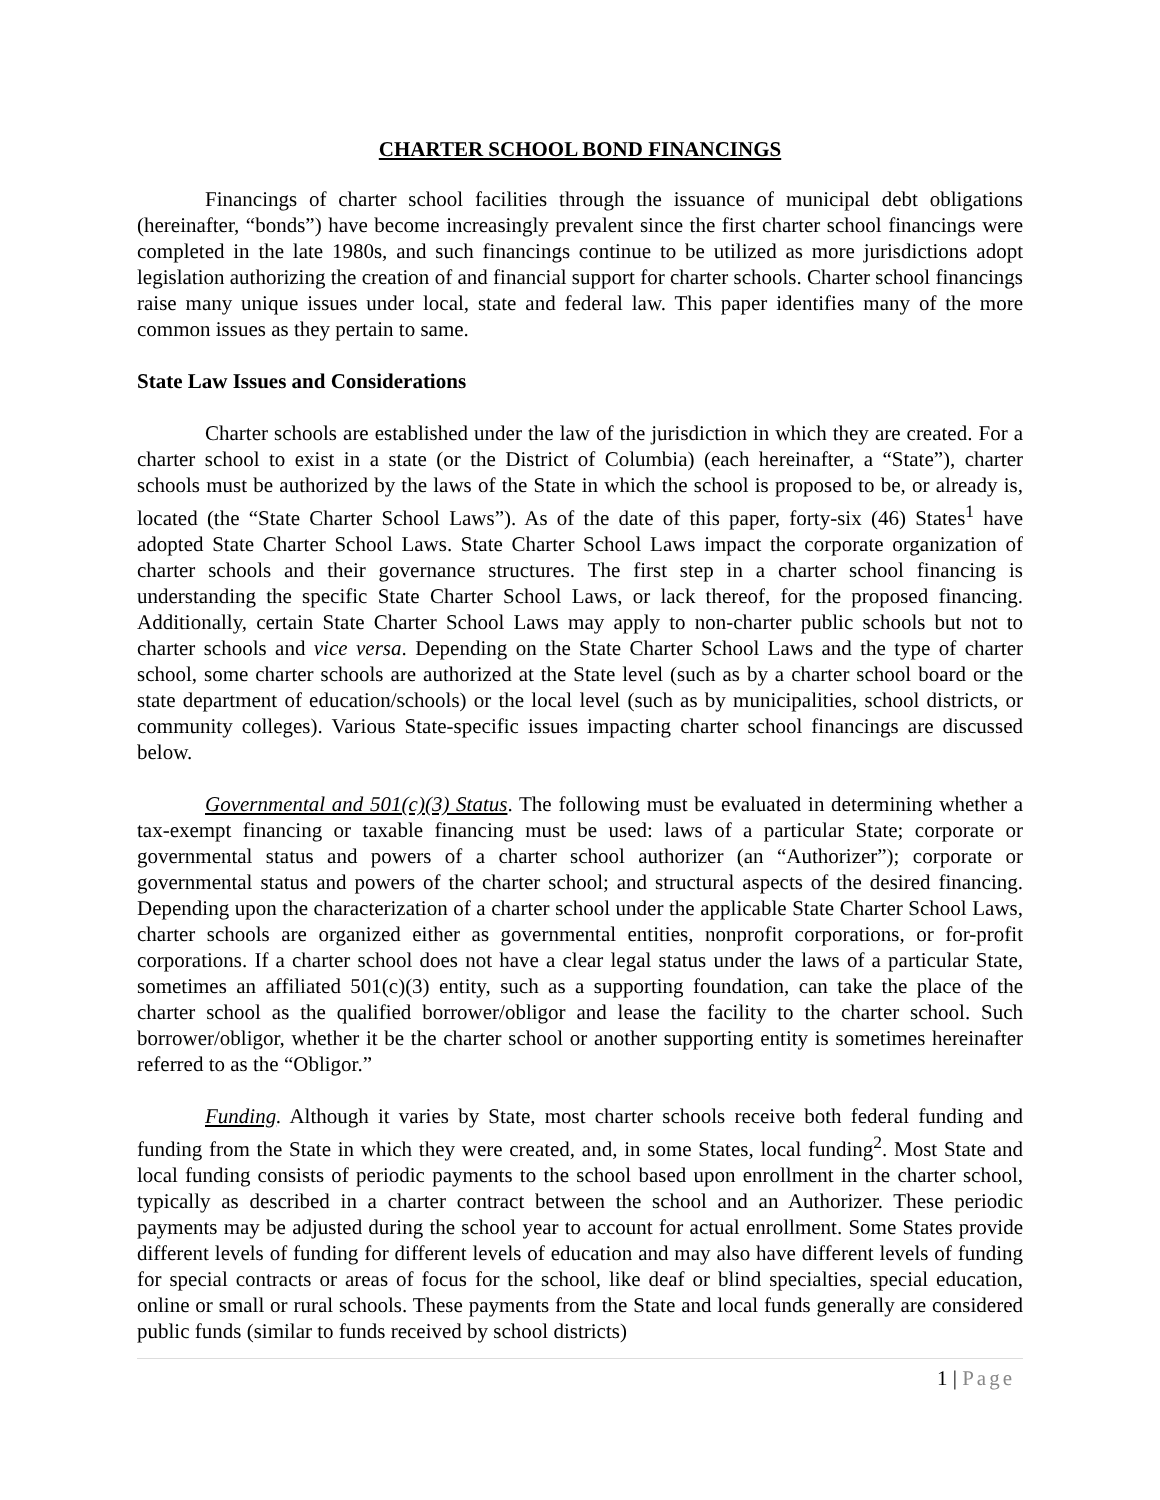CHARTER SCHOOL BOND FINANCINGS
Financings of charter school facilities through the issuance of municipal debt obligations (hereinafter, “bonds”) have become increasingly prevalent since the first charter school financings were completed in the late 1980s, and such financings continue to be utilized as more jurisdictions adopt legislation authorizing the creation of and financial support for charter schools. Charter school financings raise many unique issues under local, state and federal law. This paper identifies many of the more common issues as they pertain to same.
State Law Issues and Considerations
Charter schools are established under the law of the jurisdiction in which they are created. For a charter school to exist in a state (or the District of Columbia) (each hereinafter, a “State”), charter schools must be authorized by the laws of the State in which the school is proposed to be, or already is, located (the “State Charter School Laws”). As of the date of this paper, forty-six (46) States<sup>1</sup> have adopted State Charter School Laws. State Charter School Laws impact the corporate organization of charter schools and their governance structures. The first step in a charter school financing is understanding the specific State Charter School Laws, or lack thereof, for the proposed financing. Additionally, certain State Charter School Laws may apply to non-charter public schools but not to charter schools and vice versa. Depending on the State Charter School Laws and the type of charter school, some charter schools are authorized at the State level (such as by a charter school board or the state department of education/schools) or the local level (such as by municipalities, school districts, or community colleges). Various State-specific issues impacting charter school financings are discussed below.
Governmental and 501(c)(3) Status. The following must be evaluated in determining whether a tax-exempt financing or taxable financing must be used: laws of a particular State; corporate or governmental status and powers of a charter school authorizer (an “Authorizer”); corporate or governmental status and powers of the charter school; and structural aspects of the desired financing. Depending upon the characterization of a charter school under the applicable State Charter School Laws, charter schools are organized either as governmental entities, nonprofit corporations, or for-profit corporations. If a charter school does not have a clear legal status under the laws of a particular State, sometimes an affiliated 501(c)(3) entity, such as a supporting foundation, can take the place of the charter school as the qualified borrower/obligor and lease the facility to the charter school. Such borrower/obligor, whether it be the charter school or another supporting entity is sometimes hereinafter referred to as the “Obligor.”
Funding. Although it varies by State, most charter schools receive both federal funding and funding from the State in which they were created, and, in some States, local funding<sup>2</sup>. Most State and local funding consists of periodic payments to the school based upon enrollment in the charter school, typically as described in a charter contract between the school and an Authorizer. These periodic payments may be adjusted during the school year to account for actual enrollment. Some States provide different levels of funding for different levels of education and may also have different levels of funding for special contracts or areas of focus for the school, like deaf or blind specialties, special education, online or small or rural schools. These payments from the State and local funds generally are considered public funds (similar to funds received by school districts)
1 | Page